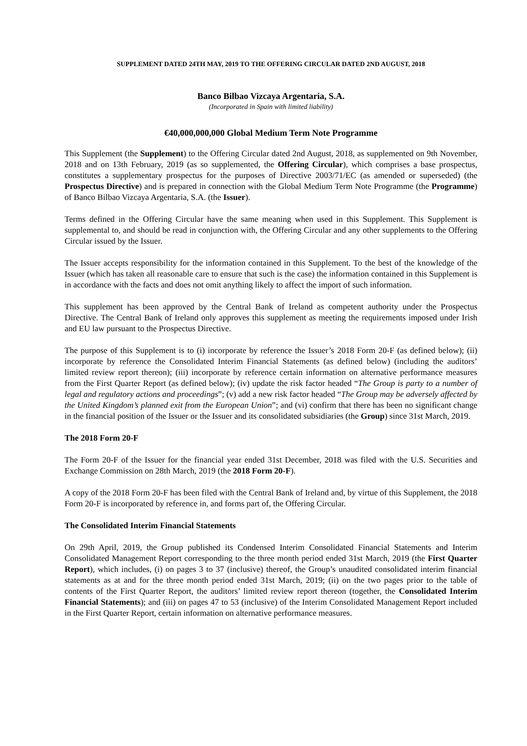SUPPLEMENT DATED 24TH MAY, 2019 TO THE OFFERING CIRCULAR DATED 2ND AUGUST, 2018
Banco Bilbao Vizcaya Argentaria, S.A.
(Incorporated in Spain with limited liability)
€40,000,000,000 Global Medium Term Note Programme
This Supplement (the Supplement) to the Offering Circular dated 2nd August, 2018, as supplemented on 9th November, 2018 and on 13th February, 2019 (as so supplemented, the Offering Circular), which comprises a base prospectus, constitutes a supplementary prospectus for the purposes of Directive 2003/71/EC (as amended or superseded) (the Prospectus Directive) and is prepared in connection with the Global Medium Term Note Programme (the Programme) of Banco Bilbao Vizcaya Argentaria, S.A. (the Issuer).
Terms defined in the Offering Circular have the same meaning when used in this Supplement. This Supplement is supplemental to, and should be read in conjunction with, the Offering Circular and any other supplements to the Offering Circular issued by the Issuer.
The Issuer accepts responsibility for the information contained in this Supplement. To the best of the knowledge of the Issuer (which has taken all reasonable care to ensure that such is the case) the information contained in this Supplement is in accordance with the facts and does not omit anything likely to affect the import of such information.
This supplement has been approved by the Central Bank of Ireland as competent authority under the Prospectus Directive. The Central Bank of Ireland only approves this supplement as meeting the requirements imposed under Irish and EU law pursuant to the Prospectus Directive.
The purpose of this Supplement is to (i) incorporate by reference the Issuer’s 2018 Form 20-F (as defined below); (ii) incorporate by reference the Consolidated Interim Financial Statements (as defined below) (including the auditors’ limited review report thereon); (iii) incorporate by reference certain information on alternative performance measures from the First Quarter Report (as defined below); (iv) update the risk factor headed “The Group is party to a number of legal and regulatory actions and proceedings”; (v) add a new risk factor headed “The Group may be adversely affected by the United Kingdom’s planned exit from the European Union”; and (vi) confirm that there has been no significant change in the financial position of the Issuer or the Issuer and its consolidated subsidiaries (the Group) since 31st March, 2019.
The 2018 Form 20-F
The Form 20-F of the Issuer for the financial year ended 31st December, 2018 was filed with the U.S. Securities and Exchange Commission on 28th March, 2019 (the 2018 Form 20-F).
A copy of the 2018 Form 20-F has been filed with the Central Bank of Ireland and, by virtue of this Supplement, the 2018 Form 20-F is incorporated by reference in, and forms part of, the Offering Circular.
The Consolidated Interim Financial Statements
On 29th April, 2019, the Group published its Condensed Interim Consolidated Financial Statements and Interim Consolidated Management Report corresponding to the three month period ended 31st March, 2019 (the First Quarter Report), which includes, (i) on pages 3 to 37 (inclusive) thereof, the Group’s unaudited consolidated interim financial statements as at and for the three month period ended 31st March, 2019; (ii) on the two pages prior to the table of contents of the First Quarter Report, the auditors’ limited review report thereon (together, the Consolidated Interim Financial Statements); and (iii) on pages 47 to 53 (inclusive) of the Interim Consolidated Management Report included in the First Quarter Report, certain information on alternative performance measures.